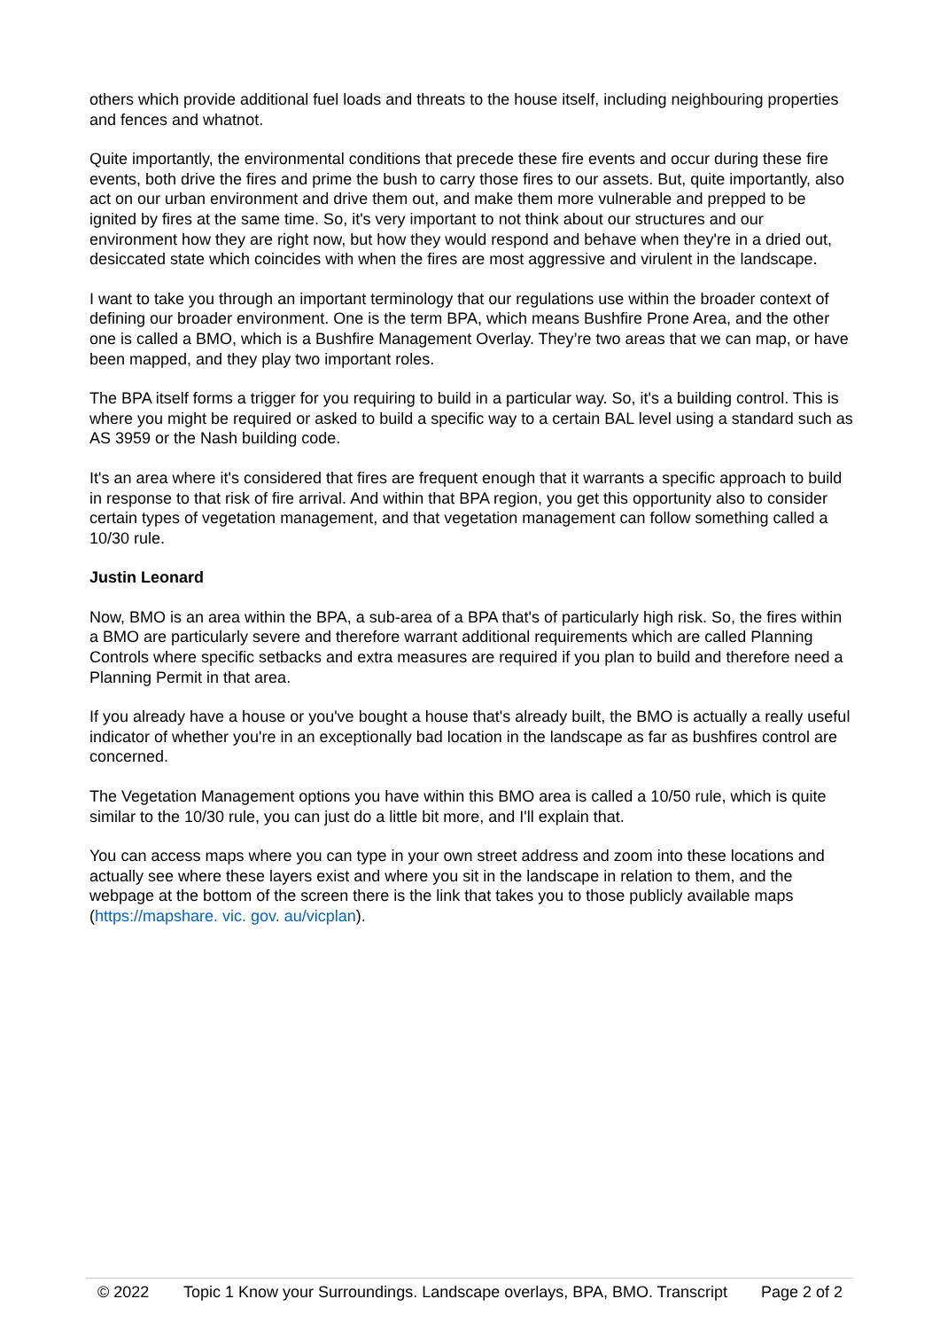others which provide additional fuel loads and threats to the house itself, including neighbouring properties and fences and whatnot.
Quite importantly, the environmental conditions that precede these fire events and occur during these fire events, both drive the fires and prime the bush to carry those fires to our assets. But, quite importantly, also act on our urban environment and drive them out, and make them more vulnerable and prepped to be ignited by fires at the same time. So, it's very important to not think about our structures and our environment how they are right now, but how they would respond and behave when they're in a dried out, desiccated state which coincides with when the fires are most aggressive and virulent in the landscape.
I want to take you through an important terminology that our regulations use within the broader context of defining our broader environment. One is the term BPA, which means Bushfire Prone Area, and the other one is called a BMO, which is a Bushfire Management Overlay. They’re two areas that we can map, or have been mapped, and they play two important roles.
The BPA itself forms a trigger for you requiring to build in a particular way. So, it's a building control. This is where you might be required or asked to build a specific way to a certain BAL level using a standard such as AS 3959 or the Nash building code.
It's an area where it's considered that fires are frequent enough that it warrants a specific approach to build in response to that risk of fire arrival. And within that BPA region, you get this opportunity also to consider certain types of vegetation management, and that vegetation management can follow something called a 10/30 rule.
Justin Leonard
Now, BMO is an area within the BPA, a sub-area of a BPA that's of particularly high risk. So, the fires within a BMO are particularly severe and therefore warrant additional requirements which are called Planning Controls where specific setbacks and extra measures are required if you plan to build and therefore need a Planning Permit in that area.
If you already have a house or you've bought a house that's already built, the BMO is actually a really useful indicator of whether you're in an exceptionally bad location in the landscape as far as bushfires control are concerned.
The Vegetation Management options you have within this BMO area is called a 10/50 rule, which is quite similar to the 10/30 rule, you can just do a little bit more, and I'll explain that.
You can access maps where you can type in your own street address and zoom into these locations and actually see where these layers exist and where you sit in the landscape in relation to them, and the webpage at the bottom of the screen there is the link that takes you to those publicly available maps (https://mapshare. vic. gov. au/vicplan).
© 2022 Topic 1 Know your Surroundings. Landscape overlays, BPA, BMO. Transcript Page 2 of 2